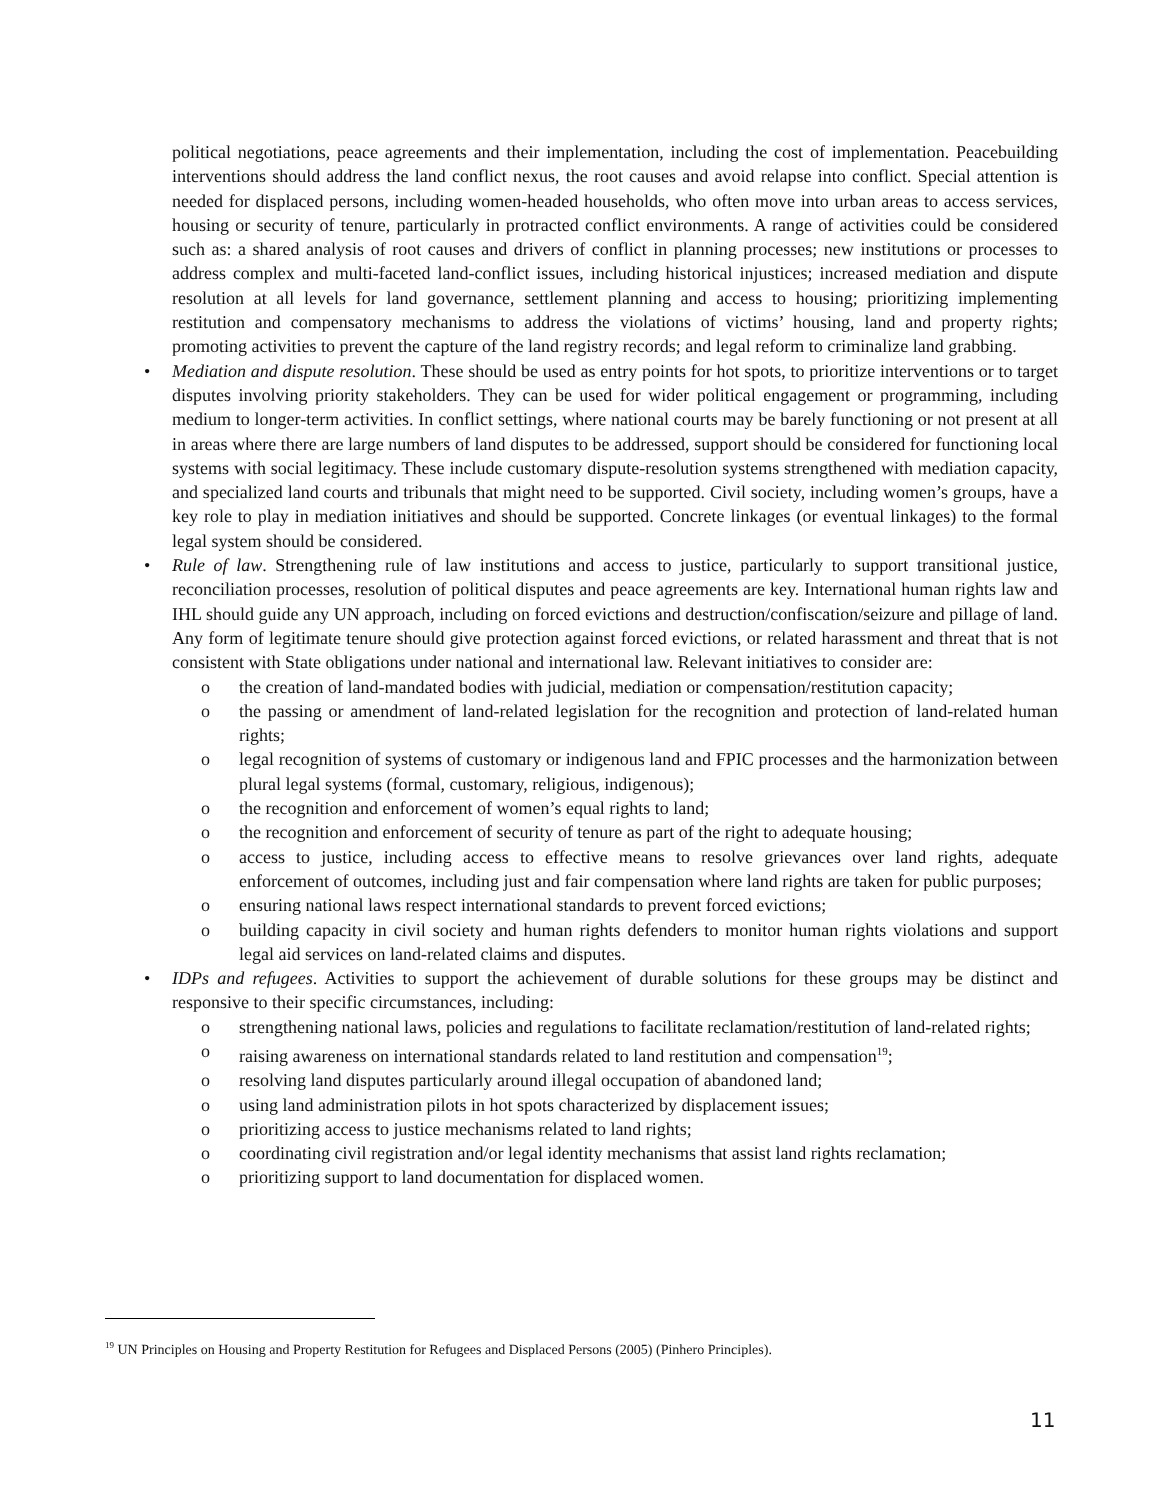political negotiations, peace agreements and their implementation, including the cost of implementation. Peacebuilding interventions should address the land conflict nexus, the root causes and avoid relapse into conflict. Special attention is needed for displaced persons, including women-headed households, who often move into urban areas to access services, housing or security of tenure, particularly in protracted conflict environments. A range of activities could be considered such as: a shared analysis of root causes and drivers of conflict in planning processes; new institutions or processes to address complex and multi-faceted land-conflict issues, including historical injustices; increased mediation and dispute resolution at all levels for land governance, settlement planning and access to housing; prioritizing implementing restitution and compensatory mechanisms to address the violations of victims’ housing, land and property rights; promoting activities to prevent the capture of the land registry records; and legal reform to criminalize land grabbing.
• Mediation and dispute resolution. These should be used as entry points for hot spots, to prioritize interventions or to target disputes involving priority stakeholders. They can be used for wider political engagement or programming, including medium to longer-term activities. In conflict settings, where national courts may be barely functioning or not present at all in areas where there are large numbers of land disputes to be addressed, support should be considered for functioning local systems with social legitimacy. These include customary dispute-resolution systems strengthened with mediation capacity, and specialized land courts and tribunals that might need to be supported. Civil society, including women’s groups, have a key role to play in mediation initiatives and should be supported. Concrete linkages (or eventual linkages) to the formal legal system should be considered.
• Rule of law. Strengthening rule of law institutions and access to justice, particularly to support transitional justice, reconciliation processes, resolution of political disputes and peace agreements are key. International human rights law and IHL should guide any UN approach, including on forced evictions and destruction/confiscation/seizure and pillage of land. Any form of legitimate tenure should give protection against forced evictions, or related harassment and threat that is not consistent with State obligations under national and international law. Relevant initiatives to consider are:
o the creation of land-mandated bodies with judicial, mediation or compensation/restitution capacity;
o the passing or amendment of land-related legislation for the recognition and protection of land-related human rights;
o legal recognition of systems of customary or indigenous land and FPIC processes and the harmonization between plural legal systems (formal, customary, religious, indigenous);
o the recognition and enforcement of women’s equal rights to land;
o the recognition and enforcement of security of tenure as part of the right to adequate housing;
o access to justice, including access to effective means to resolve grievances over land rights, adequate enforcement of outcomes, including just and fair compensation where land rights are taken for public purposes;
o ensuring national laws respect international standards to prevent forced evictions;
o building capacity in civil society and human rights defenders to monitor human rights violations and support legal aid services on land-related claims and disputes.
• IDPs and refugees. Activities to support the achievement of durable solutions for these groups may be distinct and responsive to their specific circumstances, including:
o strengthening national laws, policies and regulations to facilitate reclamation/restitution of land-related rights;
o raising awareness on international standards related to land restitution and compensation<sup>19</sup>;
o resolving land disputes particularly around illegal occupation of abandoned land;
o using land administration pilots in hot spots characterized by displacement issues;
o prioritizing access to justice mechanisms related to land rights;
o coordinating civil registration and/or legal identity mechanisms that assist land rights reclamation;
o prioritizing support to land documentation for displaced women.
<sup>19</sup> UN Principles on Housing and Property Restitution for Refugees and Displaced Persons (2005) (Pinhero Principles).
11